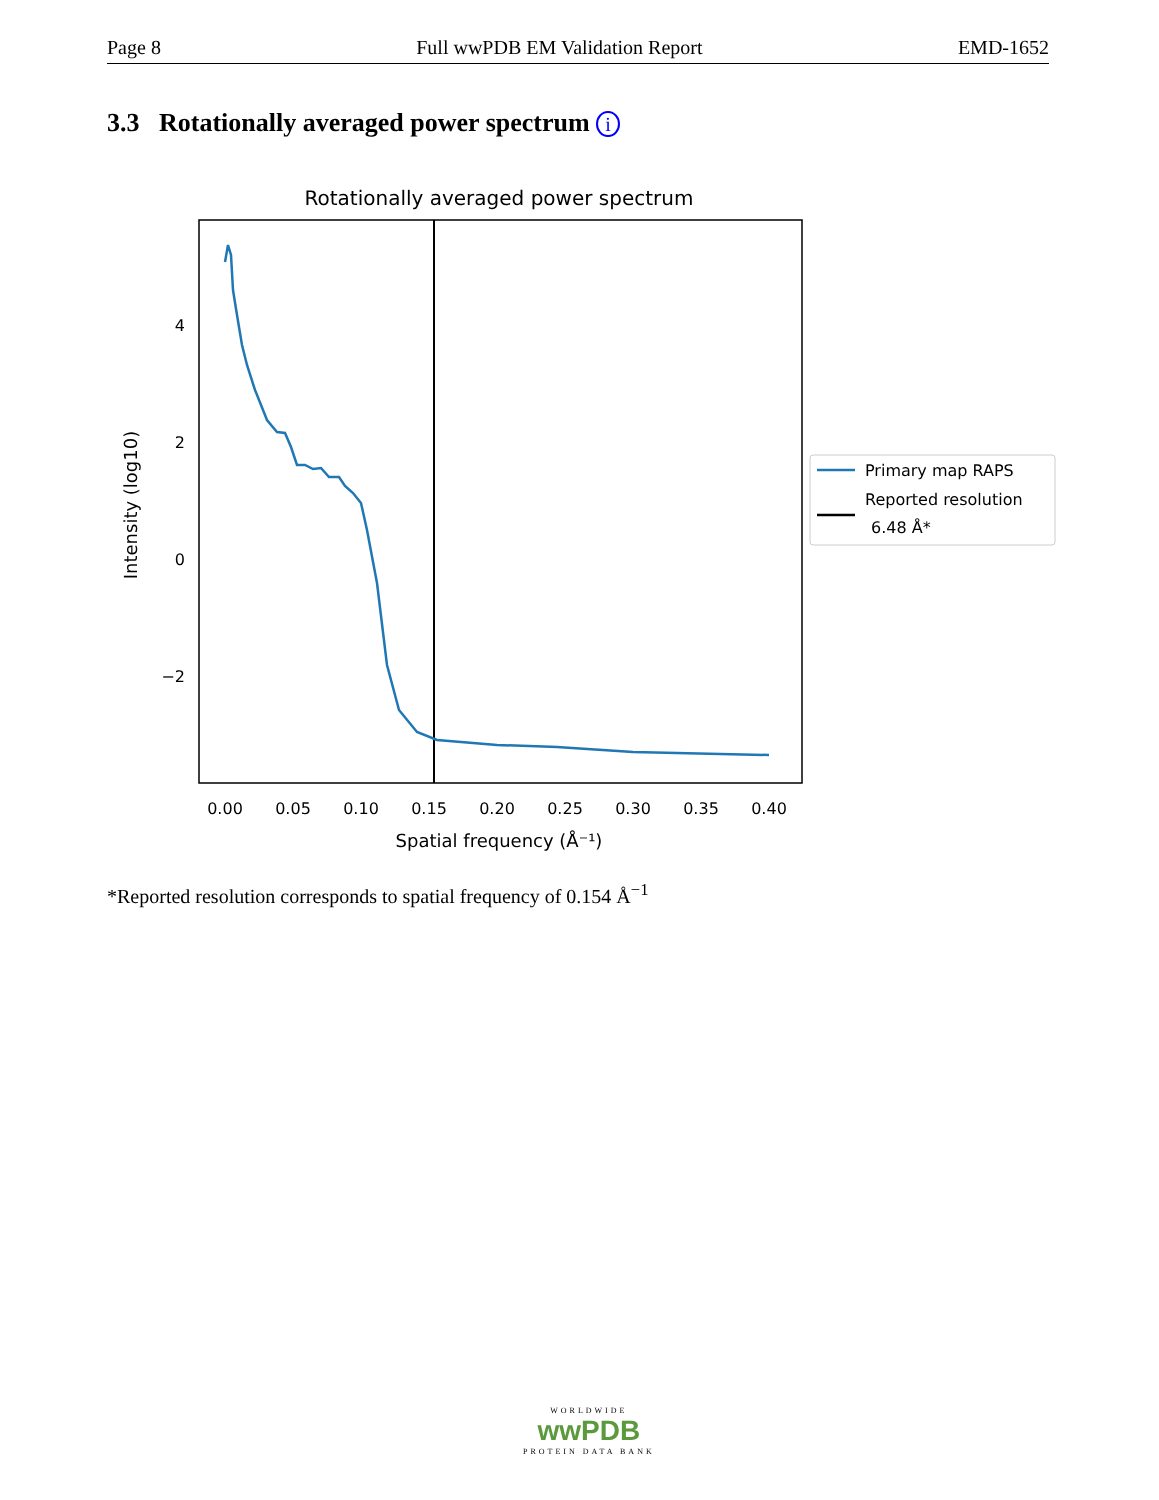Page 8 Full wwPDB EM Validation Report EMD-1652
3.3 Rotationally averaged power spectrum i
Rotationally averaged power spectrum
4
2
0
−2
0.00
0.05
0.10
0.15
0.20
0.25
0.30
0.35
0.40
Spatial frequency (Å⁻¹)
Intensity (log10)
Primary map RAPS
Reported resolution
6.48 Å*
*Reported resolution corresponds to spatial frequency of 0.154 Å<sup>−1</sup>
WORLDWIDE
wwPDB
PROTEIN DATA BANK